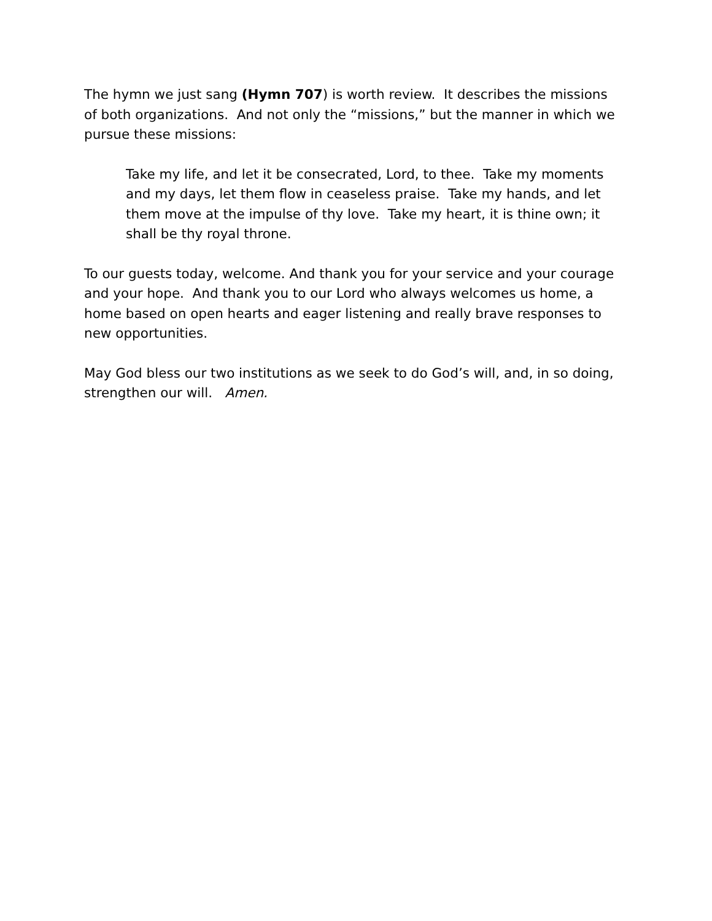The hymn we just sang (Hymn 707) is worth review. It describes the missions of both organizations. And not only the “missions,” but the manner in which we pursue these missions:
Take my life, and let it be consecrated, Lord, to thee. Take my moments and my days, let them flow in ceaseless praise. Take my hands, and let them move at the impulse of thy love. Take my heart, it is thine own; it shall be thy royal throne.
To our guests today, welcome. And thank you for your service and your courage and your hope. And thank you to our Lord who always welcomes us home, a home based on open hearts and eager listening and really brave responses to new opportunities.
May God bless our two institutions as we seek to do God’s will, and, in so doing, strengthen our will. Amen.